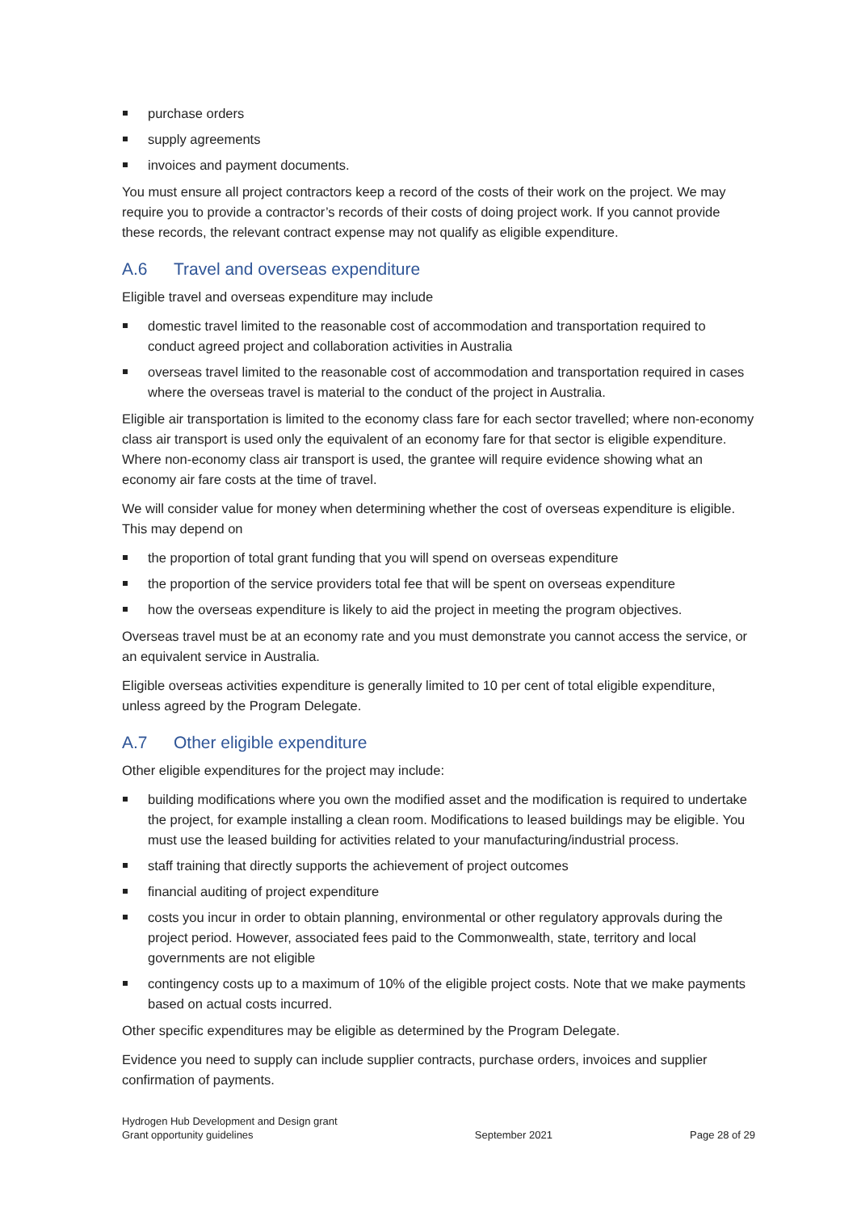purchase orders
supply agreements
invoices and payment documents.
You must ensure all project contractors keep a record of the costs of their work on the project. We may require you to provide a contractor’s records of their costs of doing project work. If you cannot provide these records, the relevant contract expense may not qualify as eligible expenditure.
A.6 Travel and overseas expenditure
Eligible travel and overseas expenditure may include
domestic travel limited to the reasonable cost of accommodation and transportation required to conduct agreed project and collaboration activities in Australia
overseas travel limited to the reasonable cost of accommodation and transportation required in cases where the overseas travel is material to the conduct of the project in Australia.
Eligible air transportation is limited to the economy class fare for each sector travelled; where non-economy class air transport is used only the equivalent of an economy fare for that sector is eligible expenditure. Where non-economy class air transport is used, the grantee will require evidence showing what an economy air fare costs at the time of travel.
We will consider value for money when determining whether the cost of overseas expenditure is eligible. This may depend on
the proportion of total grant funding that you will spend on overseas expenditure
the proportion of the service providers total fee that will be spent on overseas expenditure
how the overseas expenditure is likely to aid the project in meeting the program objectives.
Overseas travel must be at an economy rate and you must demonstrate you cannot access the service, or an equivalent service in Australia.
Eligible overseas activities expenditure is generally limited to 10 per cent of total eligible expenditure, unless agreed by the Program Delegate.
A.7 Other eligible expenditure
Other eligible expenditures for the project may include:
building modifications where you own the modified asset and the modification is required to undertake the project, for example installing a clean room. Modifications to leased buildings may be eligible. You must use the leased building for activities related to your manufacturing/industrial process.
staff training that directly supports the achievement of project outcomes
financial auditing of project expenditure
costs you incur in order to obtain planning, environmental or other regulatory approvals during the project period. However, associated fees paid to the Commonwealth, state, territory and local governments are not eligible
contingency costs up to a maximum of 10% of the eligible project costs. Note that we make payments based on actual costs incurred.
Other specific expenditures may be eligible as determined by the Program Delegate.
Evidence you need to supply can include supplier contracts, purchase orders, invoices and supplier confirmation of payments.
Hydrogen Hub Development and Design grant
Grant opportunity guidelines
September 2021
Page 28 of 29